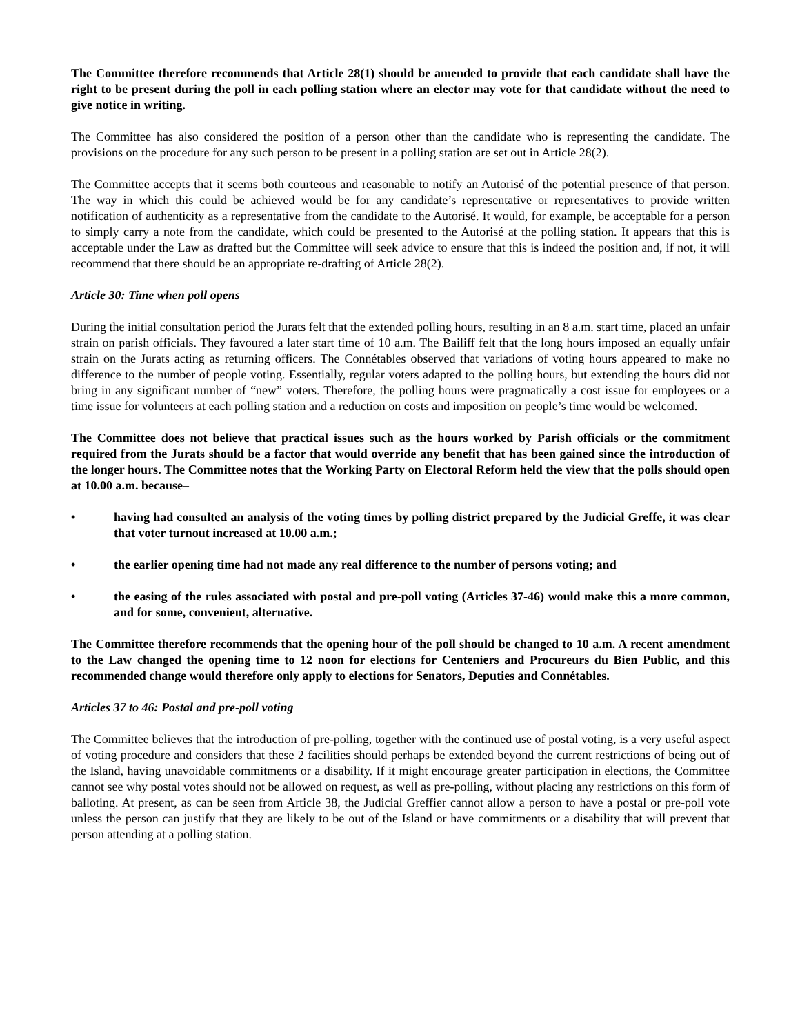The Committee therefore recommends that Article 28(1) should be amended to provide that each candidate shall have the right to be present during the poll in each polling station where an elector may vote for that candidate without the need to give notice in writing.
The Committee has also considered the position of a person other than the candidate who is representing the candidate. The provisions on the procedure for any such person to be present in a polling station are set out in Article 28(2).
The Committee accepts that it seems both courteous and reasonable to notify an Autorisé of the potential presence of that person. The way in which this could be achieved would be for any candidate’s representative or representatives to provide written notification of authenticity as a representative from the candidate to the Autorisé. It would, for example, be acceptable for a person to simply carry a note from the candidate, which could be presented to the Autorisé at the polling station. It appears that this is acceptable under the Law as drafted but the Committee will seek advice to ensure that this is indeed the position and, if not, it will recommend that there should be an appropriate re-drafting of Article 28(2).
Article 30: Time when poll opens
During the initial consultation period the Jurats felt that the extended polling hours, resulting in an 8 a.m. start time, placed an unfair strain on parish officials. They favoured a later start time of 10 a.m. The Bailiff felt that the long hours imposed an equally unfair strain on the Jurats acting as returning officers. The Connétables observed that variations of voting hours appeared to make no difference to the number of people voting. Essentially, regular voters adapted to the polling hours, but extending the hours did not bring in any significant number of “new” voters. Therefore, the polling hours were pragmatically a cost issue for employees or a time issue for volunteers at each polling station and a reduction on costs and imposition on people’s time would be welcomed.
The Committee does not believe that practical issues such as the hours worked by Parish officials or the commitment required from the Jurats should be a factor that would override any benefit that has been gained since the introduction of the longer hours. The Committee notes that the Working Party on Electoral Reform held the view that the polls should open at 10.00 a.m. because–
• having had consulted an analysis of the voting times by polling district prepared by the Judicial Greffe, it was clear that voter turnout increased at 10.00 a.m.;
• the earlier opening time had not made any real difference to the number of persons voting; and
• the easing of the rules associated with postal and pre-poll voting (Articles 37-46) would make this a more common, and for some, convenient, alternative.
The Committee therefore recommends that the opening hour of the poll should be changed to 10 a.m. A recent amendment to the Law changed the opening time to 12 noon for elections for Centeniers and Procureurs du Bien Public, and this recommended change would therefore only apply to elections for Senators, Deputies and Connétables.
Articles 37 to 46: Postal and pre-poll voting
The Committee believes that the introduction of pre-polling, together with the continued use of postal voting, is a very useful aspect of voting procedure and considers that these 2 facilities should perhaps be extended beyond the current restrictions of being out of the Island, having unavoidable commitments or a disability. If it might encourage greater participation in elections, the Committee cannot see why postal votes should not be allowed on request, as well as pre-polling, without placing any restrictions on this form of balloting. At present, as can be seen from Article 38, the Judicial Greffier cannot allow a person to have a postal or pre-poll vote unless the person can justify that they are likely to be out of the Island or have commitments or a disability that will prevent that person attending at a polling station.